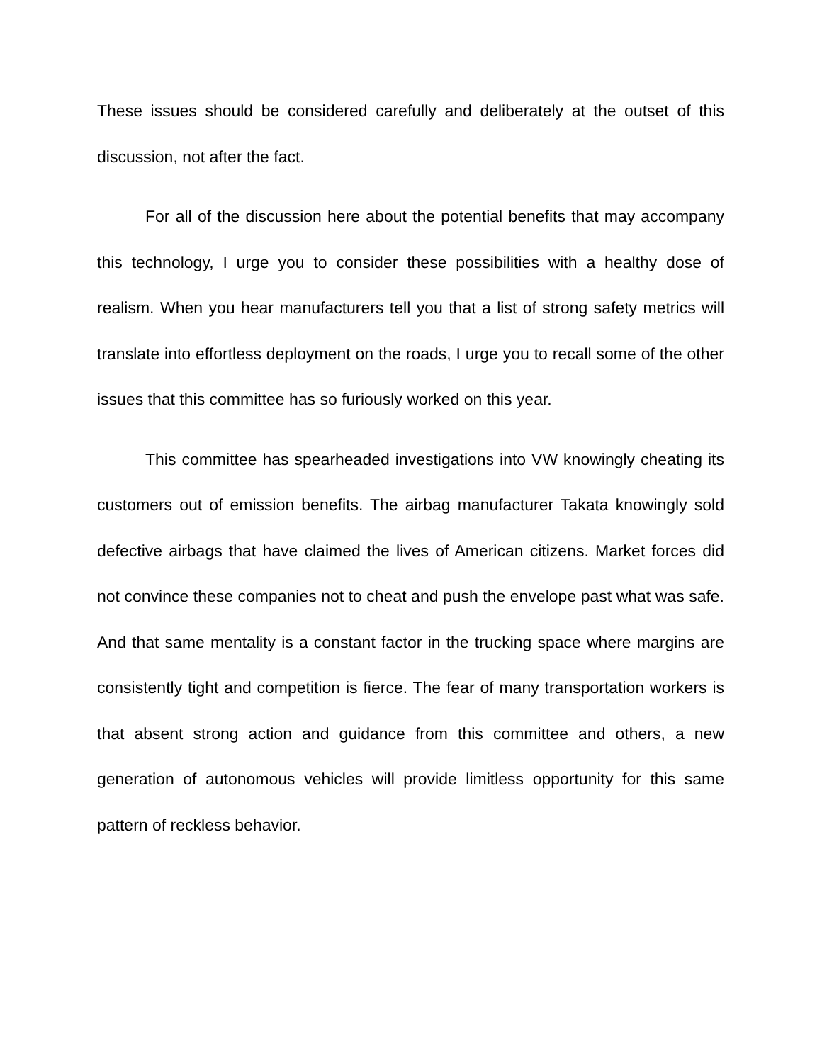These issues should be considered carefully and deliberately at the outset of this discussion, not after the fact.
For all of the discussion here about the potential benefits that may accompany this technology, I urge you to consider these possibilities with a healthy dose of realism. When you hear manufacturers tell you that a list of strong safety metrics will translate into effortless deployment on the roads, I urge you to recall some of the other issues that this committee has so furiously worked on this year.
This committee has spearheaded investigations into VW knowingly cheating its customers out of emission benefits. The airbag manufacturer Takata knowingly sold defective airbags that have claimed the lives of American citizens. Market forces did not convince these companies not to cheat and push the envelope past what was safe. And that same mentality is a constant factor in the trucking space where margins are consistently tight and competition is fierce. The fear of many transportation workers is that absent strong action and guidance from this committee and others, a new generation of autonomous vehicles will provide limitless opportunity for this same pattern of reckless behavior.